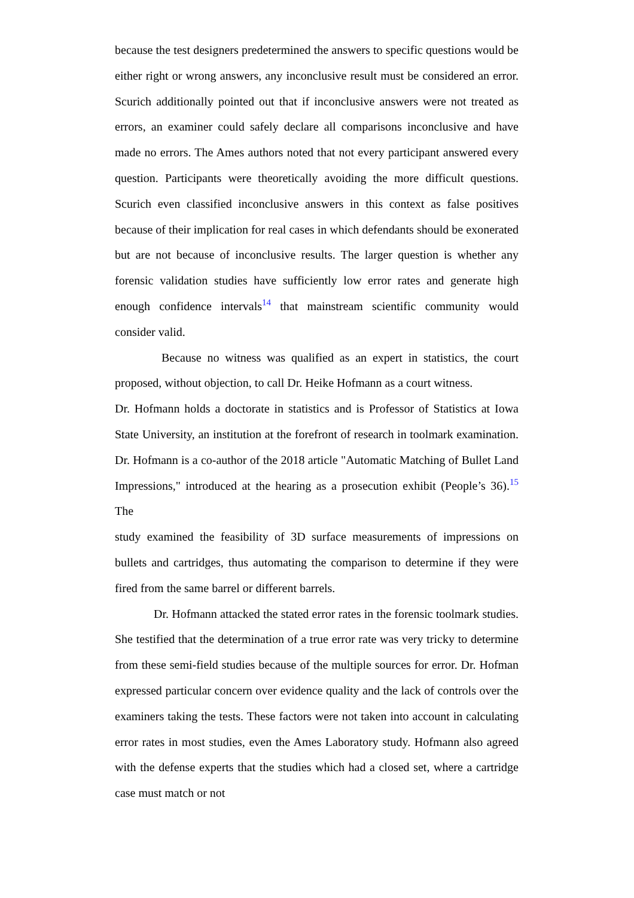because the test designers predetermined the answers to specific questions would be either right or wrong answers, any inconclusive result must be considered an error. Scurich additionally pointed out that if inconclusive answers were not treated as errors, an examiner could safely declare all comparisons inconclusive and have made no errors. The Ames authors noted that not every participant answered every question. Participants were theoretically avoiding the more difficult questions. Scurich even classified inconclusive answers in this context as false positives because of their implication for real cases in which defendants should be exonerated but are not because of inconclusive results. The larger question is whether any forensic validation studies have sufficiently low error rates and generate high enough confidence intervals<sup>14</sup> that mainstream scientific community would consider valid.
Because no witness was qualified as an expert in statistics, the court proposed, without objection, to call Dr. Heike Hofmann as a court witness.
Dr. Hofmann holds a doctorate in statistics and is Professor of Statistics at Iowa State University, an institution at the forefront of research in toolmark examination. Dr. Hofmann is a co-author of the 2018 article "Automatic Matching of Bullet Land Impressions," introduced at the hearing as a prosecution exhibit (People’s 36).<sup>15</sup> The
study examined the feasibility of 3D surface measurements of impressions on bullets and cartridges, thus automating the comparison to determine if they were fired from the same barrel or different barrels.
Dr. Hofmann attacked the stated error rates in the forensic toolmark studies. She testified that the determination of a true error rate was very tricky to determine from these semi-field studies because of the multiple sources for error. Dr. Hofman expressed particular concern over evidence quality and the lack of controls over the examiners taking the tests. These factors were not taken into account in calculating error rates in most studies, even the Ames Laboratory study. Hofmann also agreed with the defense experts that the studies which had a closed set, where a cartridge case must match or not